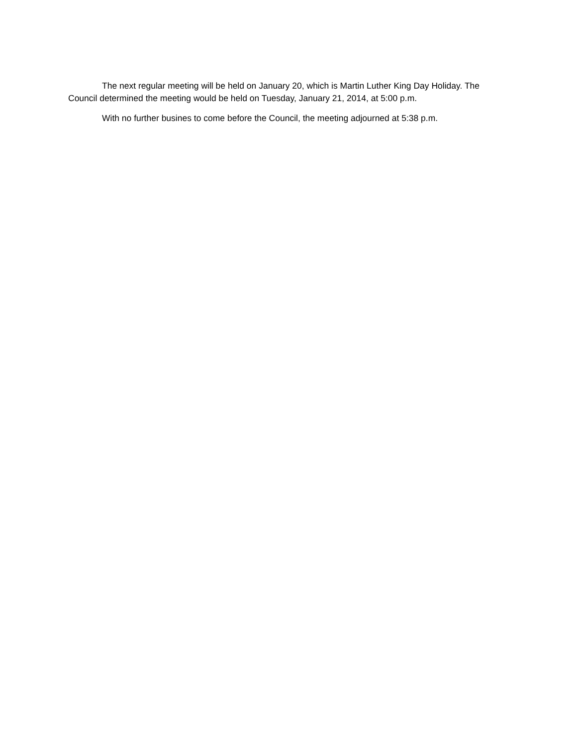The next regular meeting will be held on January 20, which is Martin Luther King Day Holiday. The Council determined the meeting would be held on Tuesday, January 21, 2014, at 5:00 p.m.
With no further busines to come before the Council, the meeting adjourned at 5:38 p.m.